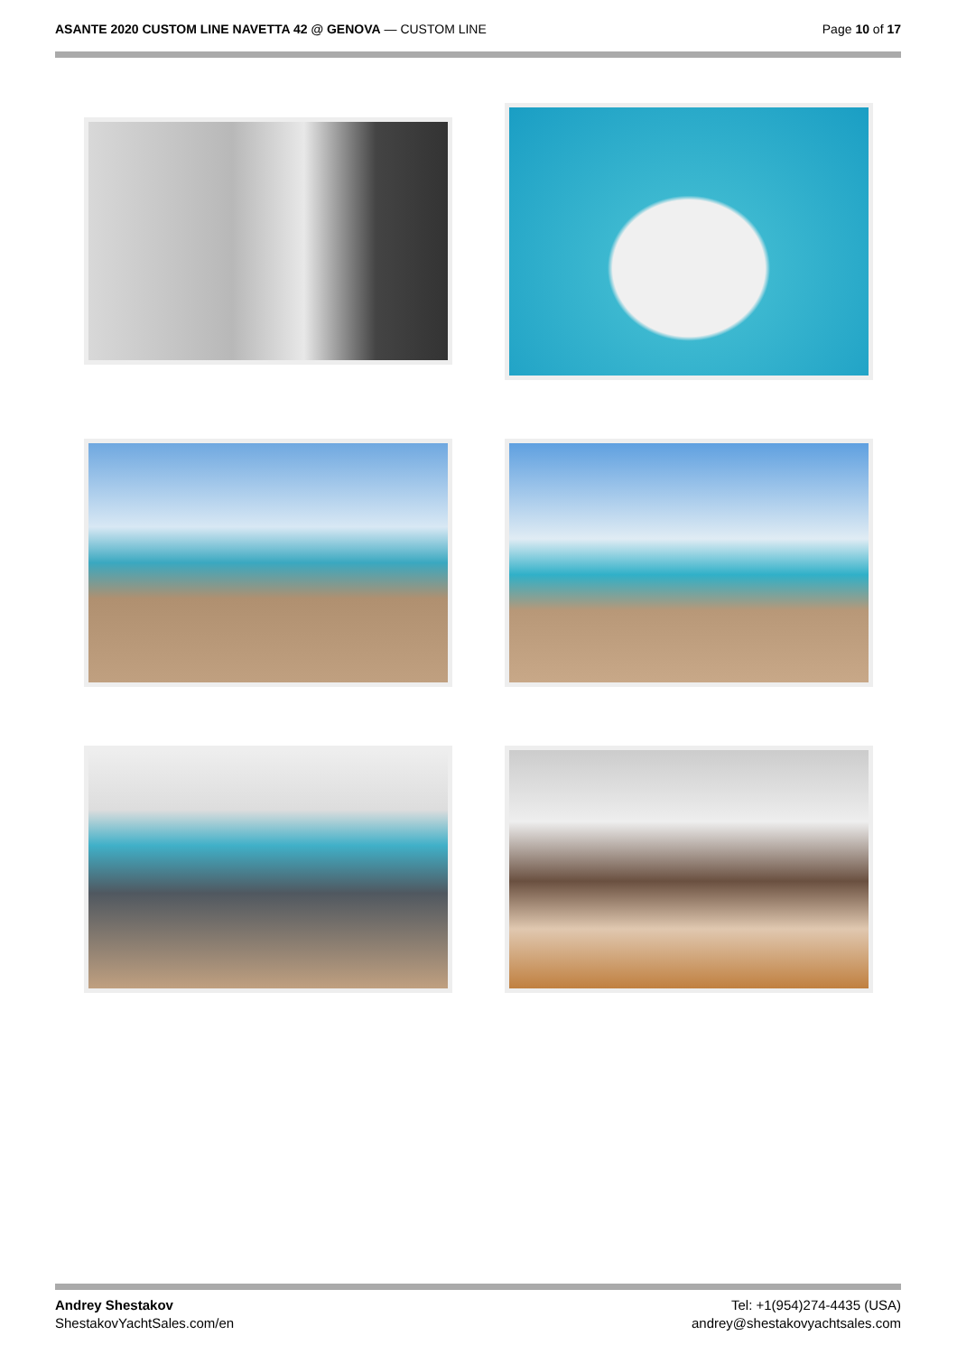ASANTE 2020 CUSTOM LINE NAVETTA 42 @ GENOVA — CUSTOM LINE
Page 10 of 17
Andrey Shestakov
ShestakovYachtSales.com/en
Tel: +1(954)274-4435 (USA)
andrey@shestakovyachtsales.com